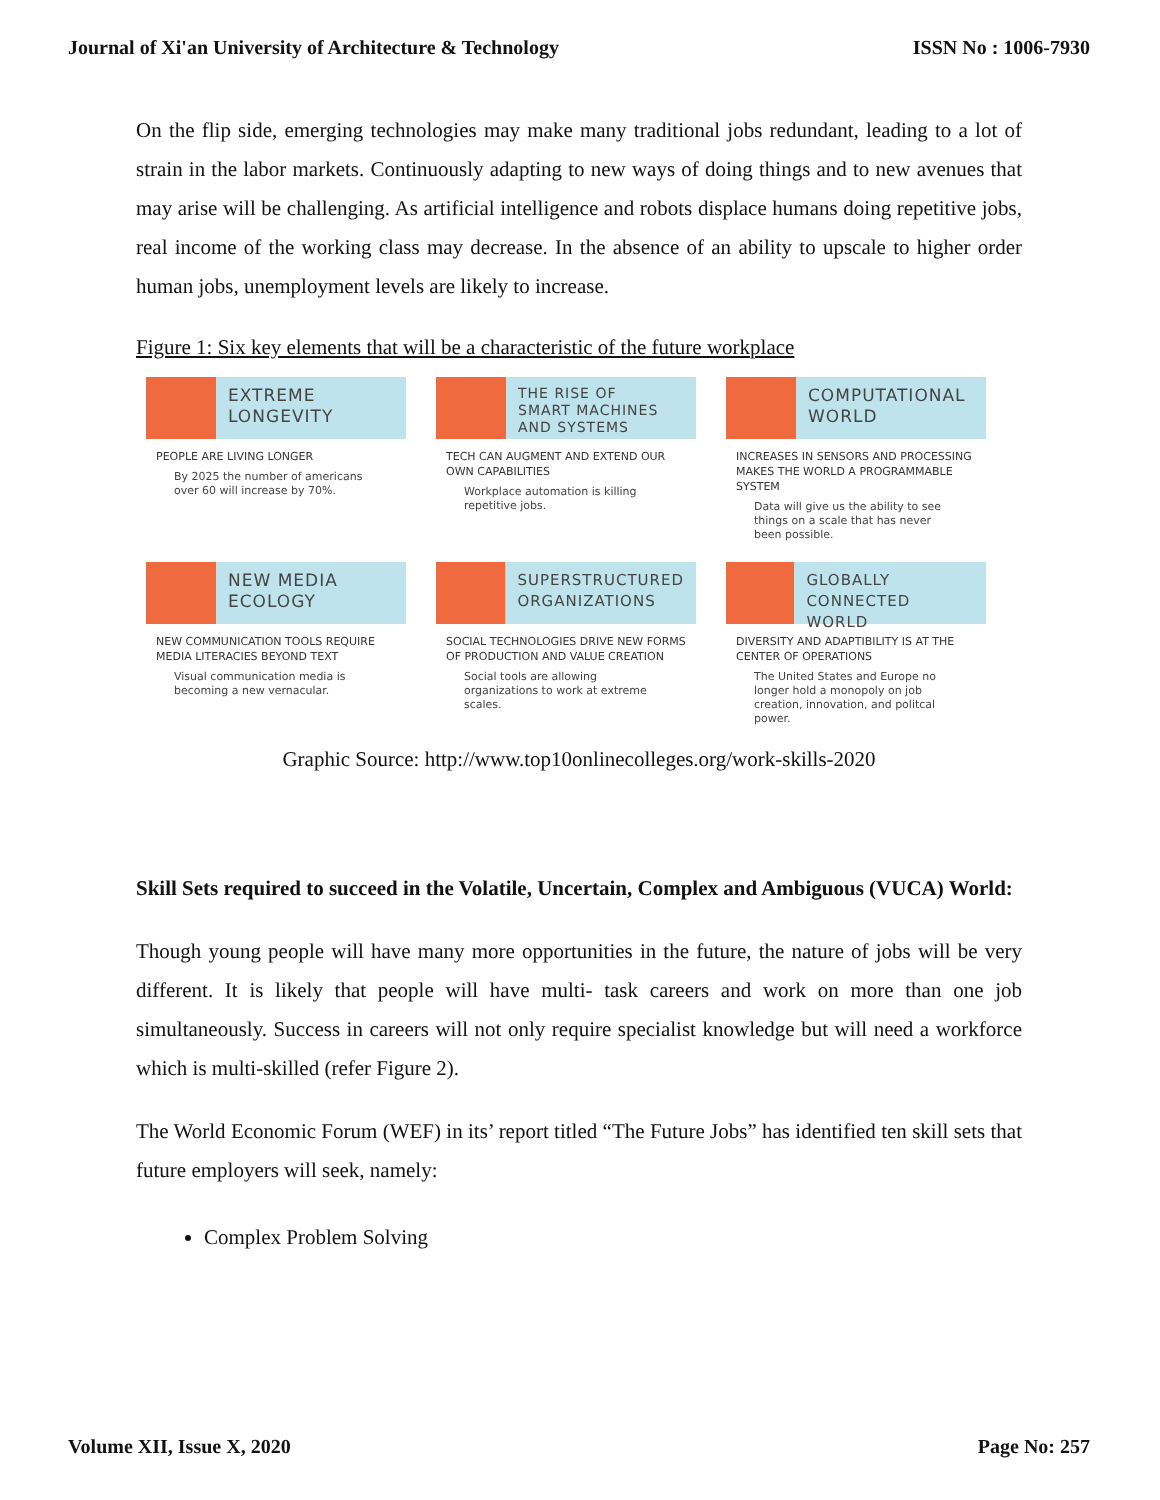Journal of Xi'an University of Architecture & Technology ISSN No : 1006-7930
On the flip side, emerging technologies may make many traditional jobs redundant, leading to a lot of strain in the labor markets. Continuously adapting to new ways of doing things and to new avenues that may arise will be challenging. As artificial intelligence and robots displace humans doing repetitive jobs, real income of the working class may decrease. In the absence of an ability to upscale to higher order human jobs, unemployment levels are likely to increase.
Figure 1: Six key elements that will be a characteristic of the future workplace
EXTREME
LONGEVITY
PEOPLE ARE LIVING LONGER
By 2025 the number of americans over 60 will increase by 70%.
THE RISE OF
SMART MACHINES
AND SYSTEMS
TECH CAN AUGMENT AND EXTEND OUR OWN CAPABILITIES
Workplace automation is killing repetitive jobs.
COMPUTATIONAL
WORLD
INCREASES IN SENSORS AND PROCESSING MAKES THE WORLD A PROGRAMMABLE SYSTEM
Data will give us the ability to see things on a scale that has never been possible.
NEW MEDIA
ECOLOGY
NEW COMMUNICATION TOOLS REQUIRE MEDIA LITERACIES BEYOND TEXT
Visual communication media is becoming a new vernacular.
SUPERSTRUCTURED
ORGANIZATIONS
SOCIAL TECHNOLOGIES DRIVE NEW FORMS OF PRODUCTION AND VALUE CREATION
Social tools are allowing organizations to work at extreme scales.
GLOBALLY
CONNECTED WORLD
DIVERSITY AND ADAPTIBILITY IS AT THE CENTER OF OPERATIONS
The United States and Europe no longer hold a monopoly on job creation, innovation, and politcal power.
Graphic Source: http://www.top10onlinecolleges.org/work-skills-2020
Skill Sets required to succeed in the Volatile, Uncertain, Complex and Ambiguous (VUCA) World:
Though young people will have many more opportunities in the future, the nature of jobs will be very different. It is likely that people will have multi- task careers and work on more than one job simultaneously. Success in careers will not only require specialist knowledge but will need a workforce which is multi-skilled (refer Figure 2).
The World Economic Forum (WEF) in its’ report titled “The Future Jobs” has identified ten skill sets that future employers will seek, namely:
Complex Problem Solving
Volume XII, Issue X, 2020 Page No: 257